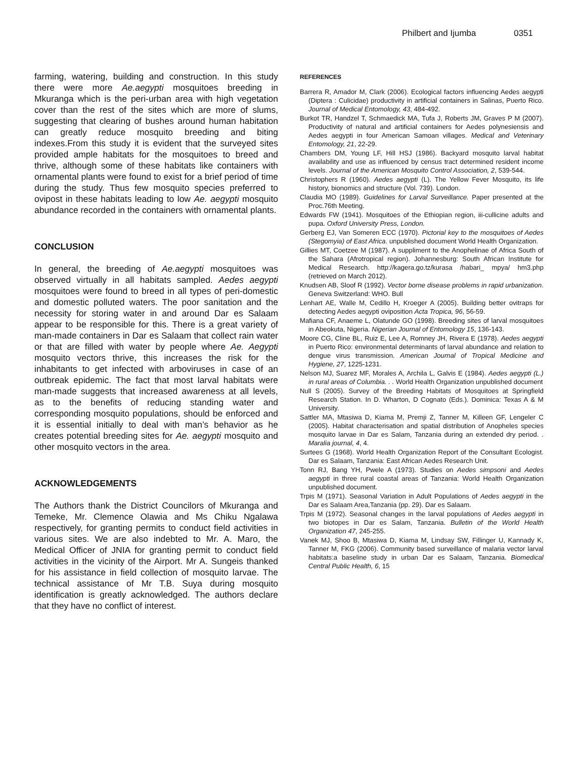Philbert and Ijumba 0351
farming, watering, building and construction. In this study there were more Ae.aegypti mosquitoes breeding in Mkuranga which is the peri-urban area with high vegetation cover than the rest of the sites which are more of slums, suggesting that clearing of bushes around human habitation can greatly reduce mosquito breeding and biting indexes.From this study it is evident that the surveyed sites provided ample habitats for the mosquitoes to breed and thrive, although some of these habitats like containers with ornamental plants were found to exist for a brief period of time during the study. Thus few mosquito species preferred to ovipost in these habitats leading to low Ae. aegypti mosquito abundance recorded in the containers with ornamental plants.
CONCLUSION
In general, the breeding of Ae.aegypti mosquitoes was observed virtually in all habitats sampled. Aedes aegypti mosquitoes were found to breed in all types of peri-domestic and domestic polluted waters. The poor sanitation and the necessity for storing water in and around Dar es Salaam appear to be responsible for this. There is a great variety of man-made containers in Dar es Salaam that collect rain water or that are filled with water by people where Ae. Aegypti mosquito vectors thrive, this increases the risk for the inhabitants to get infected with arboviruses in case of an outbreak epidemic. The fact that most larval habitats were man-made suggests that increased awareness at all levels, as to the benefits of reducing standing water and corresponding mosquito populations, should be enforced and it is essential initially to deal with man’s behavior as he creates potential breeding sites for Ae. aegypti mosquito and other mosquito vectors in the area.
ACKNOWLEDGEMENTS
The Authors thank the District Councilors of Mkuranga and Temeke, Mr. Clemence Olawia and Ms Chiku Ngalawa respectively, for granting permits to conduct field activities in various sites. We are also indebted to Mr. A. Maro, the Medical Officer of JNIA for granting permit to conduct field activities in the vicinity of the Airport. Mr A. Sungeis thanked for his assistance in field collection of mosquito larvae. The technical assistance of Mr T.B. Suya during mosquito identification is greatly acknowledged. The authors declare that they have no conflict of interest.
REFERENCES
Barrera R, Amador M, Clark (2006). Ecological factors influencing Aedes aegypti (Diptera : Culicidae) productivity in artificial containers in Salinas, Puerto Rico. Journal of Medical Entomology, 43, 484-492.
Burkot TR, Handzel T, Schmaedick MA, Tufa J, Roberts JM, Graves P M (2007). Productivity of natural and artificial containers for Aedes polynesiensis and Aedes aegypti in four American Samoan villages. Medical and Veterinary Entomology, 21, 22-29.
Chambers DM, Young LF, Hill HSJ (1986). Backyard mosquito larval habitat availability and use as influenced by census tract determined resident income levels. Journal of the American Mosquito Control Association, 2, 539-544.
Christophers R (1960). Aedes aegypti (L). The Yellow Fever Mosquito, its life history, bionomics and structure (Vol. 739). London.
Claudia MO (1989). Guidelines for Larval Surveillance. Paper presented at the Proc.76th Meeting.
Edwards FW (1941). Mosquitoes of the Ethiopian region, iii-cullicine adults and pupa. Oxford University Press, London.
Gerberg EJ, Van Someren ECC (1970). Pictorial key to the mosquitoes of Aedes (Stegomyia) of East Africa. unpublished document World Health Organization.
Gillies MT, Coetzee M (1987). A suppliment to the Anophelinae of Africa South of the Sahara (Afrotropical region). Johannesburg: South African Institute for Medical Research. http://kagera.go.tz/kurasa /habari_ mpya/ hm3.php (retrieved on March 2012).
Knudsen AB, Sloof R (1992). Vector borne disease problems in rapid urbanization. Geneva Switzerland: WHO. Bull
Lenhart AE, Walle M, Cedillo H, Kroeger A (2005). Building better ovitraps for detecting Aedes aegypti oviposition Acta Tropica, 96, 56-59.
Mafiana CF, Anaeme L, Olatunde GO (1998). Breeding sites of larval mosquitoes in Abeokuta, Nigeria. Nigerian Journal of Entomology 15, 136-143.
Moore CG, Cline BL, Ruiz E, Lee A, Romney JH, Rivera E (1978). Aedes aegypti in Puerto Rico: environmental determinants of larval abundance and relation to dengue virus transmission. American Journal of Tropical Medicine and Hygiene, 27, 1225-1231.
Nelson MJ, Suarez MF, Morales A, Archila L, Galvis E (1984). Aedes aegypti (L.) in rural areas of Columbia. . . World Health Organization unpublished document
Null S (2005). Survey of the Breeding Habitats of Mosquitoes at Springfield Research Station. In D. Wharton, D Cognato (Eds.). Dominica: Texas A & M University.
Sattler MA, Mtasiwa D, Kiama M, Premji Z, Tanner M, Killeen GF, Lengeler C (2005). Habitat characterisation and spatial distribution of Anopheles species mosquito larvae in Dar es Salam, Tanzania during an extended dry period. . Maralia journal, 4, 4.
Surtees G (1968). World Health Organization Report of the Consultant Ecologist. Dar es Salaam, Tanzania: East African Aedes Research Unit.
Tonn RJ, Bang YH, Pwele A (1973). Studies on Aedes simpsoni and Aedes aegypti in three rural coastal areas of Tanzania: World Health Organization unpublished document.
Trpis M (1971). Seasonal Variation in Adult Populations of Aedes aegypti in the Dar es Salaam Area,Tanzania (pp. 29). Dar es Salaam.
Trpis M (1972). Seasonal changes in the larval populations of Aedes aegypti in two biotopes in Dar es Salam, Tanzania. Bulletin of the World Health Organization 47, 245-255.
Vanek MJ, Shoo B, Mtasiwa D, Kiama M, Lindsay SW, Fillinger U, Kannady K, Tanner M, FKG (2006). Community based surveillance of malaria vector larval habitats:a baseline study in urban Dar es Salaam, Tanzania. Biomedical Central Public Health, 6, 15